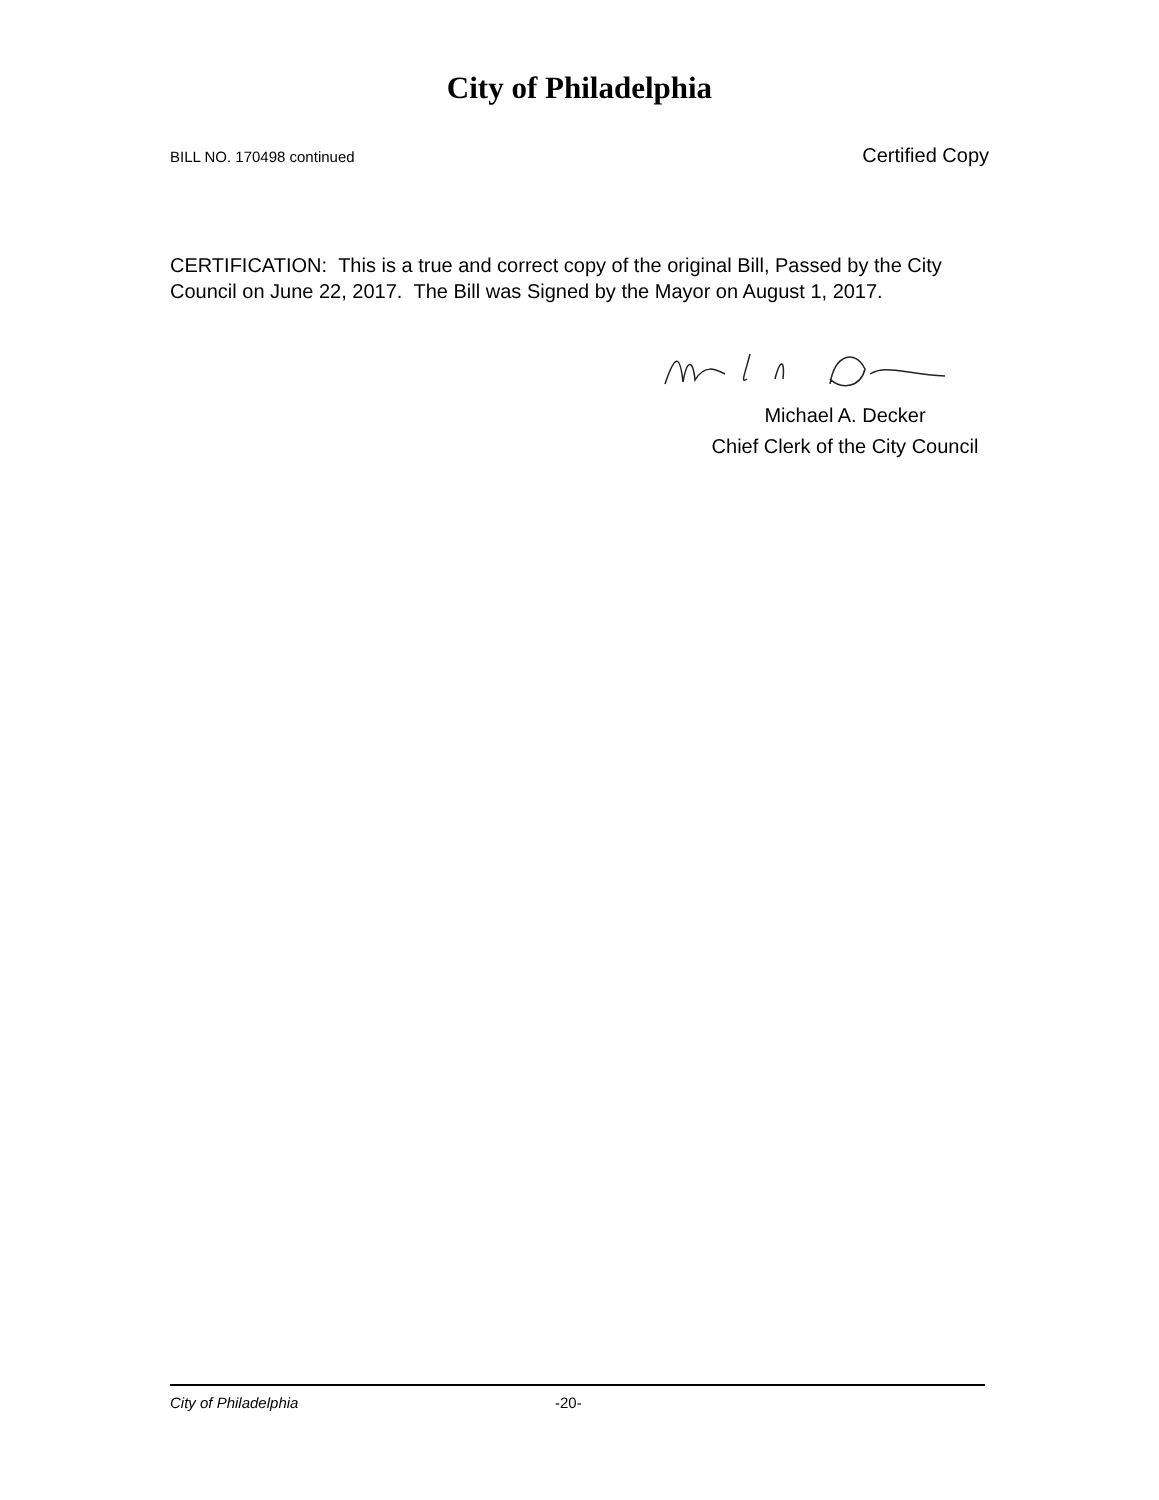City of Philadelphia
BILL NO. 170498 continued Certified Copy
CERTIFICATION: This is a true and correct copy of the original Bill, Passed by the City Council on June 22, 2017. The Bill was Signed by the Mayor on August 1, 2017.
Michael A. Decker
Chief Clerk of the City Council
City of Philadelphia -20-